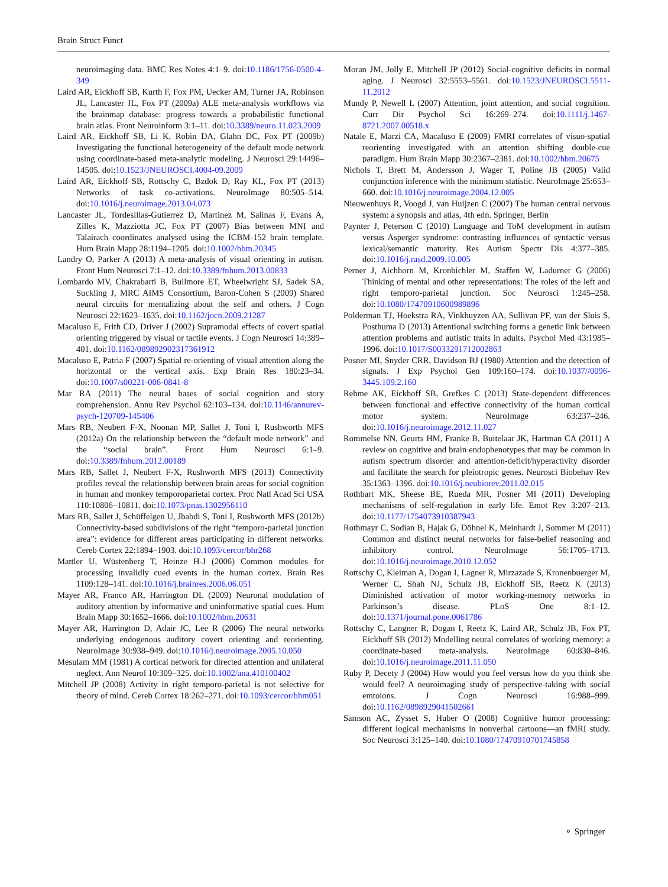Brain Struct Funct
neuroimaging data. BMC Res Notes 4:1–9. doi:10.1186/1756-0500-4-349
Laird AR, Eickhoff SB, Kurth F, Fox PM, Uecker AM, Turner JA, Robinson JL, Lancaster JL, Fox PT (2009a) ALE meta-analysis workflows via the brainmap database: progress towards a probabilistic functional brain atlas. Front Neuroinform 3:1–11. doi:10.3389/neuro.11.023.2009
Laird AR, Eickhoff SB, Li K, Robin DA, Glahn DC, Fox PT (2009b) Investigating the functional heterogeneity of the default mode network using coordinate-based meta-analytic modeling. J Neurosci 29:14496–14505. doi:10.1523/JNEUROSCI.4004-09.2009
Laird AR, Eickhoff SB, Rottschy C, Bzdok D, Ray KL, Fox PT (2013) Networks of task co-activations. NeuroImage 80:505–514. doi:10.1016/j.neuroimage.2013.04.073
Lancaster JL, Tordesillas-Gutierrez D, Martinez M, Salinas F, Evans A, Zilles K, Mazziotta JC, Fox PT (2007) Bias between MNI and Talairach coordinates analysed using the ICBM-152 brain template. Hum Brain Mapp 28:1194–1205. doi:10.1002/hbm.20345
Landry O, Parker A (2013) A meta-analysis of visual orienting in autism. Front Hum Neurosci 7:1–12. doi:10.3389/fnhum.2013.00833
Lombardo MV, Chakrabarti B, Bullmore ET, Wheelwright SJ, Sadek SA, Suckling J, MRC AIMS Consortium, Baron-Cohen S (2009) Shared neural circuits for mentalizing about the self and others. J Cogn Neurosci 22:1623–1635. doi:10.1162/jocn.2009.21287
Macaluso E, Frith CD, Driver J (2002) Supramodal effects of covert spatial orienting triggered by visual or tactile events. J Cogn Neurosci 14:389–401. doi:10.1162/089892902317361912
Macaluso E, Patria F (2007) Spatial re-orienting of visual attention along the horizontal or the vertical axis. Exp Brain Res 180:23–34. doi:10.1007/s00221-006-0841-8
Mar RA (2011) The neural bases of social cognition and story comprehension. Annu Rev Psychol 62:103–134. doi:10.1146/annurev-psych-120709-145406
Mars RB, Neubert F-X, Noonan MP, Sallet J, Toni I, Rushworth MFS (2012a) On the relationship between the “default mode network” and the “social brain”. Front Hum Neurosci 6:1–9. doi:10.3389/fnhum.2012.00189
Mars RB, Sallet J, Neubert F-X, Rushworth MFS (2013) Connectivity profiles reveal the relationship between brain areas for social cognition in human and monkey temporoparietal cortex. Proc Natl Acad Sci USA 110:10806–10811. doi:10.1073/pnas.1302956110
Mars RB, Sallet J, Schüffelgen U, Jbabdi S, Toni I, Rushworth MFS (2012b) Connectivity-based subdivisions of the right “temporo-parietal junction area”: evidence for different areas participating in different networks. Cereb Cortex 22:1894–1903. doi:10.1093/cercor/bhr268
Mattler U, Wüstenberg T, Heinze H-J (2006) Common modules for processing invalidly cued events in the human cortex. Brain Res 1109:128–141. doi:10.1016/j.brainres.2006.06.051
Mayer AR, Franco AR, Harrington DL (2009) Neuronal modulation of auditory attention by informative and uninformative spatial cues. Hum Brain Mapp 30:1652–1666. doi:10.1002/hbm.20631
Mayer AR, Harrington D, Adair JC, Lee R (2006) The neural networks underlying endogenous auditory covert orienting and reorienting. NeuroImage 30:938–949. doi:10.1016/j.neuroimage.2005.10.050
Mesulam MM (1981) A cortical network for directed attention and unilateral neglect. Ann Neurol 10:309–325. doi:10.1002/ana.410100402
Mitchell JP (2008) Activity in right temporo-parietal is not selective for theory of mind. Cereb Cortex 18:262–271. doi:10.1093/cercor/bhm051
Moran JM, Jolly E, Mitchell JP (2012) Social-cognitive deficits in normal aging. J Neurosci 32:5553–5561. doi:10.1523/JNEUROSCI.5511-11.2012
Mundy P, Newell L (2007) Attention, joint attention, and social cognition. Curr Dir Psychol Sci 16:269–274. doi:10.1111/j.1467-8721.2007.00518.x
Natale E, Marzi CA, Macaluso E (2009) FMRI correlates of visuo-spatial reorienting investigated with an attention shifting double-cue paradigm. Hum Brain Mapp 30:2367–2381. doi:10.1002/hbm.20675
Nichols T, Brett M, Andersson J, Wager T, Poline JB (2005) Valid conjunction inference with the minimum statistic. NeuroImage 25:653–660. doi:10.1016/j.neuroimage.2004.12.005
Nieuwenhuys R, Voogd J, van Huijzen C (2007) The human central nervous system: a synopsis and atlas, 4th edn. Springer, Berlin
Paynter J, Peterson C (2010) Language and ToM development in autism versus Asperger syndrome: contrasting influences of syntactic versus lexical/semantic maturity. Res Autism Spectr Dis 4:377–385. doi:10.1016/j.rasd.2009.10.005
Perner J, Aichhorn M, Kronbichler M, Staffen W, Ladurner G (2006) Thinking of mental and other representations: The roles of the left and right temporo-parietal junction. Soc Neurosci 1:245–258. doi:10.1080/17470910600989896
Polderman TJ, Hoekstra RA, Vinkhuyzen AA, Sullivan PF, van der Sluis S, Posthuma D (2013) Attentional switching forms a genetic link between attention problems and autistic traits in adults. Psychol Med 43:1985–1996. doi:10.1017/S0033291712002863
Posner MI, Snyder CRR, Davidson BJ (1980) Attention and the detection of signals. J Exp Psychol Gen 109:160–174. doi:10.1037//0096-3445.109.2.160
Rehme AK, Eickhoff SB, Grefkes C (2013) State-dependent differences between functional and effective connectivity of the human cortical motor system. NeuroImage 63:237–246. doi:10.1016/j.neuroimage.2012.11.027
Rommelse NN, Geurts HM, Franke B, Buitelaar JK, Hartman CA (2011) A review on cognitive and brain endophenotypes that may be common in autism spectrum disorder and attention-deficit/hyperactivity disorder and facilitate the search for pleiotropic genes. Neurosci Biobehav Rev 35:1363–1396. doi:10.1016/j.neubiorev.2011.02.015
Rothbart MK, Sheese BE, Rueda MR, Posner MI (2011) Developing mechanisms of self-regulation in early life. Emot Rev 3:207–213. doi:10.1177/1754073910387943
Rothmayr C, Sodian B, Hajak G, Döhnel K, Meinhardt J, Sommer M (2011) Common and distinct neural networks for false-belief reasoning and inhibitory control. NeuroImage 56:1705–1713. doi:10.1016/j.neuroimage.2010.12.052
Rottschy C, Kleiman A, Dogan I, Lagner R, Mirzazade S, Kronenbuerger M, Werner C, Shah NJ, Schulz JB, Eickhoff SB, Reetz K (2013) Diminished activation of motor working-memory networks in Parkinson’s disease. PLoS One 8:1–12. doi:10.1371/journal.pone.0061786
Rottschy C, Langner R, Dogan I, Reetz K, Laird AR, Schulz JB, Fox PT, Eickhoff SB (2012) Modelling neural correlates of working memory: a coordinate-based meta-analysis. NeuroImage 60:830–846. doi:10.1016/j.neuroimage.2011.11.050
Ruby P, Decety J (2004) How would you feel versus how do you think she would feel? A neuroimaging study of perspective-taking with social emtoions. J Cogn Neurosci 16:988–999. doi:10.1162/0898929041502661
Samson AC, Zysset S, Huber O (2008) Cognitive humor processing: different logical mechanisms in nonverbal cartoons—an fMRI study. Soc Neurosci 3:125–140. doi:10.1080/17470910701745858
⚬ Springer